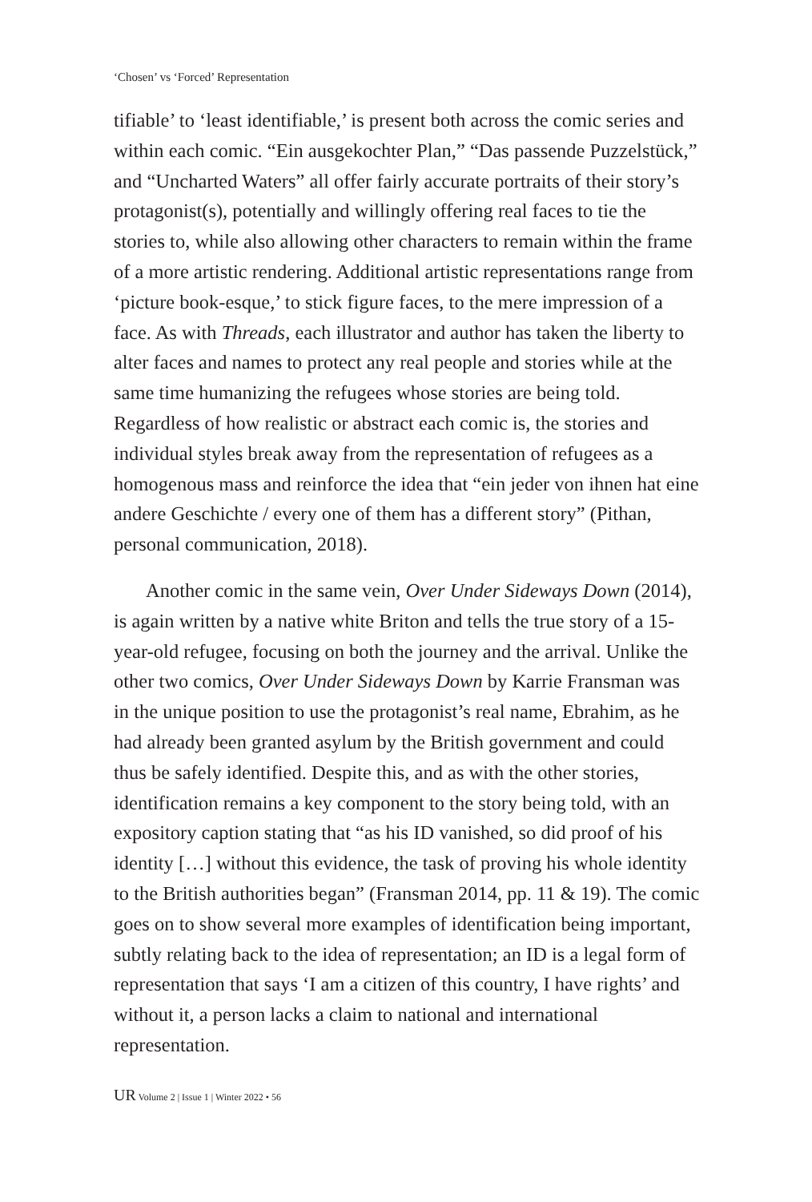‘Chosen’ vs ‘Forced’ Representation
tifiable’ to ‘least identifiable,’ is present both across the comic series and within each comic. “Ein ausgekochter Plan,” “Das passende Puzzelstück,” and “Uncharted Waters” all offer fairly accurate portraits of their story’s protagonist(s), potentially and willingly offering real faces to tie the stories to, while also allowing other characters to remain within the frame of a more artistic rendering. Additional artistic representations range from ‘picture book-esque,’ to stick figure faces, to the mere impression of a face. As with Threads, each illustrator and author has taken the liberty to alter faces and names to protect any real people and stories while at the same time humanizing the refugees whose stories are being told. Regardless of how realistic or abstract each comic is, the stories and individual styles break away from the representation of refugees as a homogenous mass and reinforce the idea that “ein jeder von ihnen hat eine andere Geschichte / every one of them has a different story” (Pithan, personal communication, 2018).
Another comic in the same vein, Over Under Sideways Down (2014), is again written by a native white Briton and tells the true story of a 15-year-old refugee, focusing on both the journey and the arrival. Unlike the other two comics, Over Under Sideways Down by Karrie Fransman was in the unique position to use the protagonist’s real name, Ebrahim, as he had already been granted asylum by the British government and could thus be safely identified. Despite this, and as with the other stories, identification remains a key component to the story being told, with an expository caption stating that “as his ID vanished, so did proof of his identity […] without this evidence, the task of proving his whole identity to the British authorities began” (Fransman 2014, pp. 11 & 19). The comic goes on to show several more examples of identification being important, subtly relating back to the idea of representation; an ID is a legal form of representation that says ‘I am a citizen of this country, I have rights’ and without it, a person lacks a claim to national and international representation.
UR Volume 2 | Issue 1 | Winter 2022 • 56